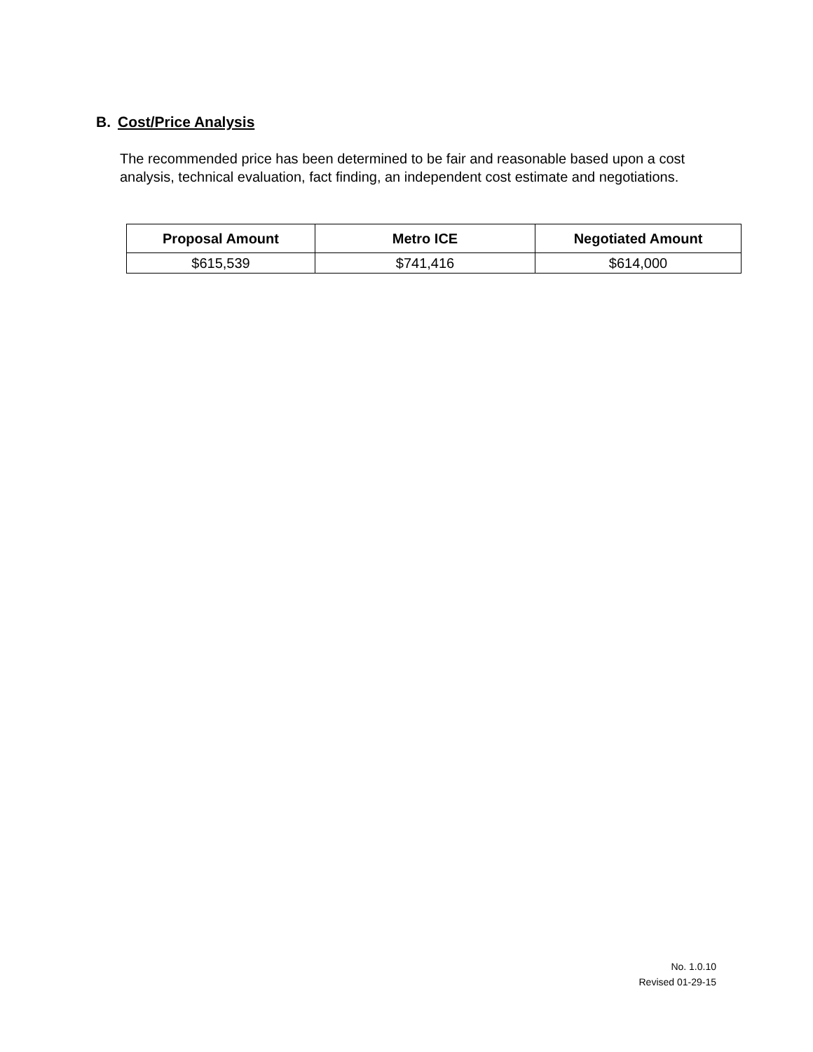B. Cost/Price Analysis
The recommended price has been determined to be fair and reasonable based upon a cost analysis, technical evaluation, fact finding, an independent cost estimate and negotiations.
| Proposal Amount | Metro ICE | Negotiated Amount |
| --- | --- | --- |
| $615,539 | $741,416 | $614,000 |
No. 1.0.10
Revised 01-29-15